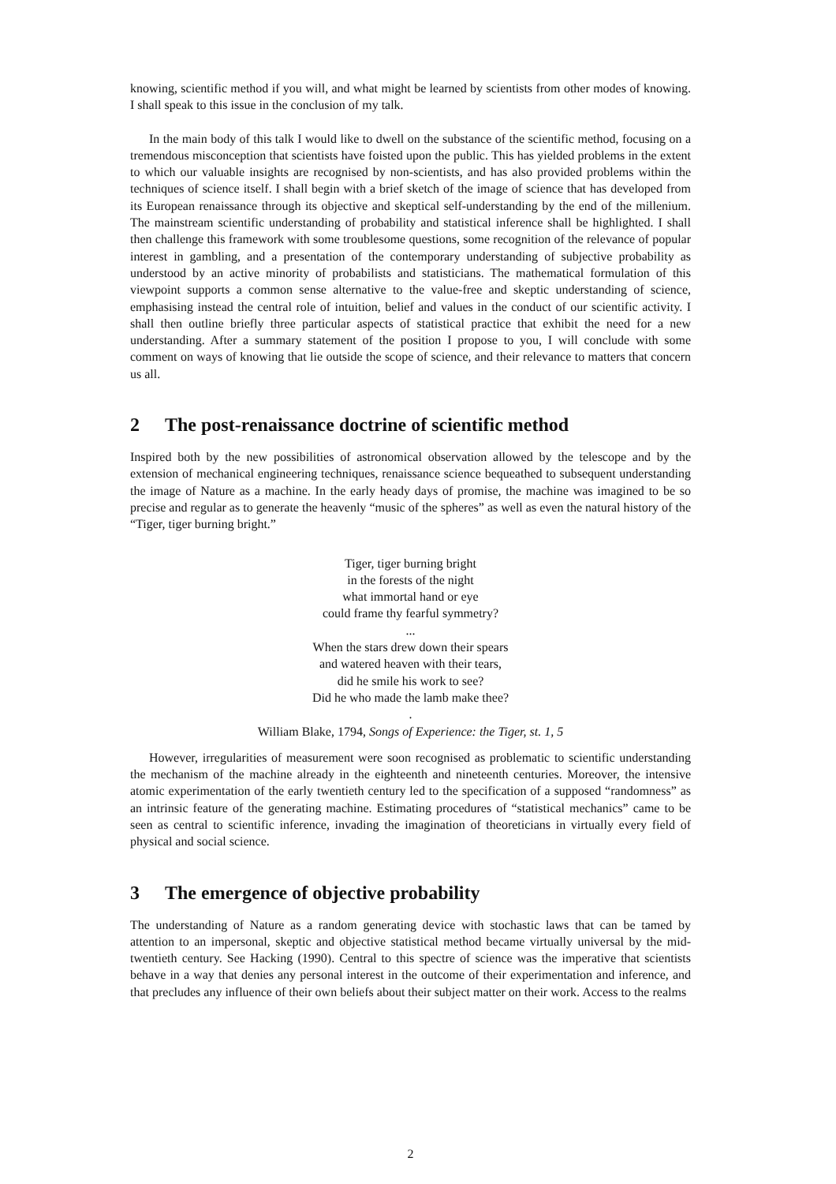knowing, scientific method if you will, and what might be learned by scientists from other modes of knowing. I shall speak to this issue in the conclusion of my talk.
In the main body of this talk I would like to dwell on the substance of the scientific method, focusing on a tremendous misconception that scientists have foisted upon the public. This has yielded problems in the extent to which our valuable insights are recognised by non-scientists, and has also provided problems within the techniques of science itself. I shall begin with a brief sketch of the image of science that has developed from its European renaissance through its objective and skeptical self-understanding by the end of the millenium. The mainstream scientific understanding of probability and statistical inference shall be highlighted. I shall then challenge this framework with some troublesome questions, some recognition of the relevance of popular interest in gambling, and a presentation of the contemporary understanding of subjective probability as understood by an active minority of probabilists and statisticians. The mathematical formulation of this viewpoint supports a common sense alternative to the value-free and skeptic understanding of science, emphasising instead the central role of intuition, belief and values in the conduct of our scientific activity. I shall then outline briefly three particular aspects of statistical practice that exhibit the need for a new understanding. After a summary statement of the position I propose to you, I will conclude with some comment on ways of knowing that lie outside the scope of science, and their relevance to matters that concern us all.
2 The post-renaissance doctrine of scientific method
Inspired both by the new possibilities of astronomical observation allowed by the telescope and by the extension of mechanical engineering techniques, renaissance science bequeathed to subsequent understanding the image of Nature as a machine. In the early heady days of promise, the machine was imagined to be so precise and regular as to generate the heavenly “music of the spheres” as well as even the natural history of the “Tiger, tiger burning bright.”
Tiger, tiger burning bright
in the forests of the night
what immortal hand or eye
could frame thy fearful symmetry?
...
When the stars drew down their spears
and watered heaven with their tears,
did he smile his work to see?
Did he who made the lamb make thee?
.
William Blake, 1794, Songs of Experience: the Tiger, st. 1, 5
However, irregularities of measurement were soon recognised as problematic to scientific understanding the mechanism of the machine already in the eighteenth and nineteenth centuries. Moreover, the intensive atomic experimentation of the early twentieth century led to the specification of a supposed “randomness” as an intrinsic feature of the generating machine. Estimating procedures of “statistical mechanics” came to be seen as central to scientific inference, invading the imagination of theoreticians in virtually every field of physical and social science.
3 The emergence of objective probability
The understanding of Nature as a random generating device with stochastic laws that can be tamed by attention to an impersonal, skeptic and objective statistical method became virtually universal by the mid-twentieth century. See Hacking (1990). Central to this spectre of science was the imperative that scientists behave in a way that denies any personal interest in the outcome of their experimentation and inference, and that precludes any influence of their own beliefs about their subject matter on their work. Access to the realms
2